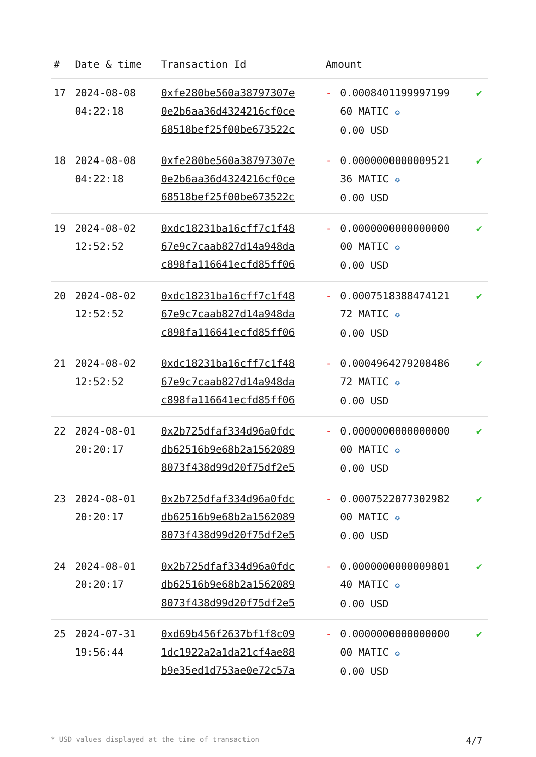| # | Date & time | Transaction Id | Amount | | |
| --- | --- | --- | --- | --- | --- |
| 17 | 2024-08-08 04:22:18 | 0xfe280be560a38797307e 0e2b6aa36d4324216cf0ce 68518bef25f00be673522c | - | 0.0008401199997199 60 MATIC ✪ 0.00 USD | ✔ |
| 18 | 2024-08-08 04:22:18 | 0xfe280be560a38797307e 0e2b6aa36d4324216cf0ce 68518bef25f00be673522c | - | 0.0000000000009521 36 MATIC ✪ 0.00 USD | ✔ |
| 19 | 2024-08-02 12:52:52 | 0xdc18231ba16cff7c1f48 67e9c7caab827d14a948da c898fa116641ecfd85ff06 | - | 0.0000000000000000 00 MATIC ✪ 0.00 USD | ✔ |
| 20 | 2024-08-02 12:52:52 | 0xdc18231ba16cff7c1f48 67e9c7caab827d14a948da c898fa116641ecfd85ff06 | - | 0.0007518388474121 72 MATIC ✪ 0.00 USD | ✔ |
| 21 | 2024-08-02 12:52:52 | 0xdc18231ba16cff7c1f48 67e9c7caab827d14a948da c898fa116641ecfd85ff06 | - | 0.0004964279208486 72 MATIC ✪ 0.00 USD | ✔ |
| 22 | 2024-08-01 20:20:17 | 0x2b725dfaf334d96a0fdc db62516b9e68b2a1562089 8073f438d99d20f75df2e5 | - | 0.0000000000000000 00 MATIC ✪ 0.00 USD | ✔ |
| 23 | 2024-08-01 20:20:17 | 0x2b725dfaf334d96a0fdc db62516b9e68b2a1562089 8073f438d99d20f75df2e5 | - | 0.0007522077302982 00 MATIC ✪ 0.00 USD | ✔ |
| 24 | 2024-08-01 20:20:17 | 0x2b725dfaf334d96a0fdc db62516b9e68b2a1562089 8073f438d99d20f75df2e5 | - | 0.0000000000009801 40 MATIC ✪ 0.00 USD | ✔ |
| 25 | 2024-07-31 19:56:44 | 0xd69b456f2637bf1f8c09 1dc1922a2a1da21cf4ae88 b9e35ed1d753ae0e72c57a | - | 0.0000000000000000 00 MATIC ✪ 0.00 USD | ✔ |
* USD values displayed at the time of transaction 4/7